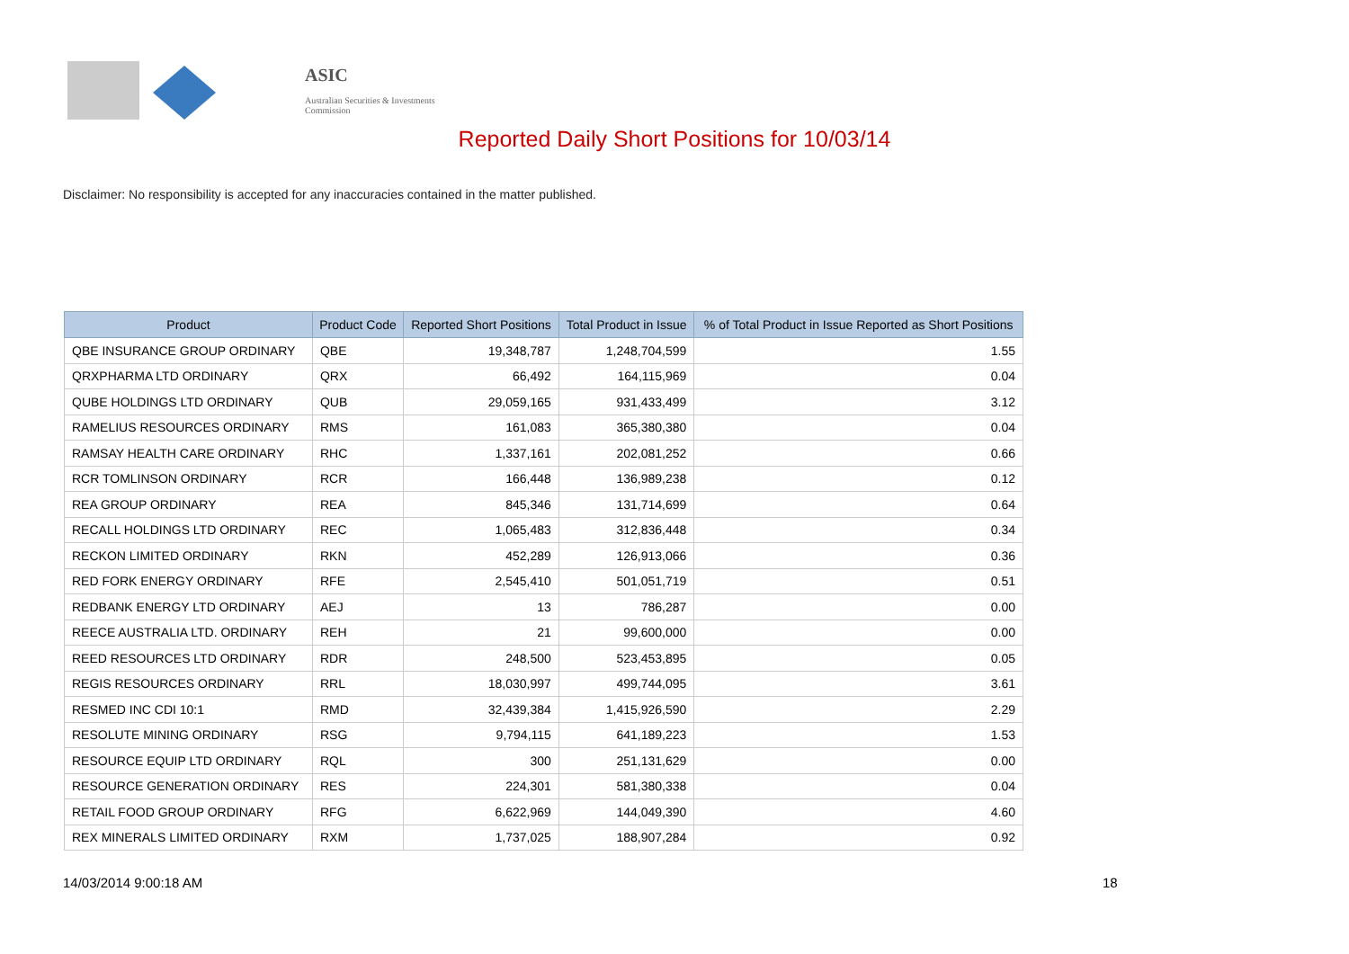ASIC
Australian Securities & Investments Commission
Reported Daily Short Positions for 10/03/14
Disclaimer: No responsibility is accepted for any inaccuracies contained in the matter published.
| Product | Product Code | Reported Short Positions | Total Product in Issue | % of Total Product in Issue Reported as Short Positions |
| --- | --- | --- | --- | --- |
| QBE INSURANCE GROUP ORDINARY | QBE | 19,348,787 | 1,248,704,599 | 1.55 |
| QRXPHARMA LTD ORDINARY | QRX | 66,492 | 164,115,969 | 0.04 |
| QUBE HOLDINGS LTD ORDINARY | QUB | 29,059,165 | 931,433,499 | 3.12 |
| RAMELIUS RESOURCES ORDINARY | RMS | 161,083 | 365,380,380 | 0.04 |
| RAMSAY HEALTH CARE ORDINARY | RHC | 1,337,161 | 202,081,252 | 0.66 |
| RCR TOMLINSON ORDINARY | RCR | 166,448 | 136,989,238 | 0.12 |
| REA GROUP ORDINARY | REA | 845,346 | 131,714,699 | 0.64 |
| RECALL HOLDINGS LTD ORDINARY | REC | 1,065,483 | 312,836,448 | 0.34 |
| RECKON LIMITED ORDINARY | RKN | 452,289 | 126,913,066 | 0.36 |
| RED FORK ENERGY ORDINARY | RFE | 2,545,410 | 501,051,719 | 0.51 |
| REDBANK ENERGY LTD ORDINARY | AEJ | 13 | 786,287 | 0.00 |
| REECE AUSTRALIA LTD. ORDINARY | REH | 21 | 99,600,000 | 0.00 |
| REED RESOURCES LTD ORDINARY | RDR | 248,500 | 523,453,895 | 0.05 |
| REGIS RESOURCES ORDINARY | RRL | 18,030,997 | 499,744,095 | 3.61 |
| RESMED INC CDI 10:1 | RMD | 32,439,384 | 1,415,926,590 | 2.29 |
| RESOLUTE MINING ORDINARY | RSG | 9,794,115 | 641,189,223 | 1.53 |
| RESOURCE EQUIP LTD ORDINARY | RQL | 300 | 251,131,629 | 0.00 |
| RESOURCE GENERATION ORDINARY | RES | 224,301 | 581,380,338 | 0.04 |
| RETAIL FOOD GROUP ORDINARY | RFG | 6,622,969 | 144,049,390 | 4.60 |
| REX MINERALS LIMITED ORDINARY | RXM | 1,737,025 | 188,907,284 | 0.92 |
14/03/2014 9:00:18 AM 18